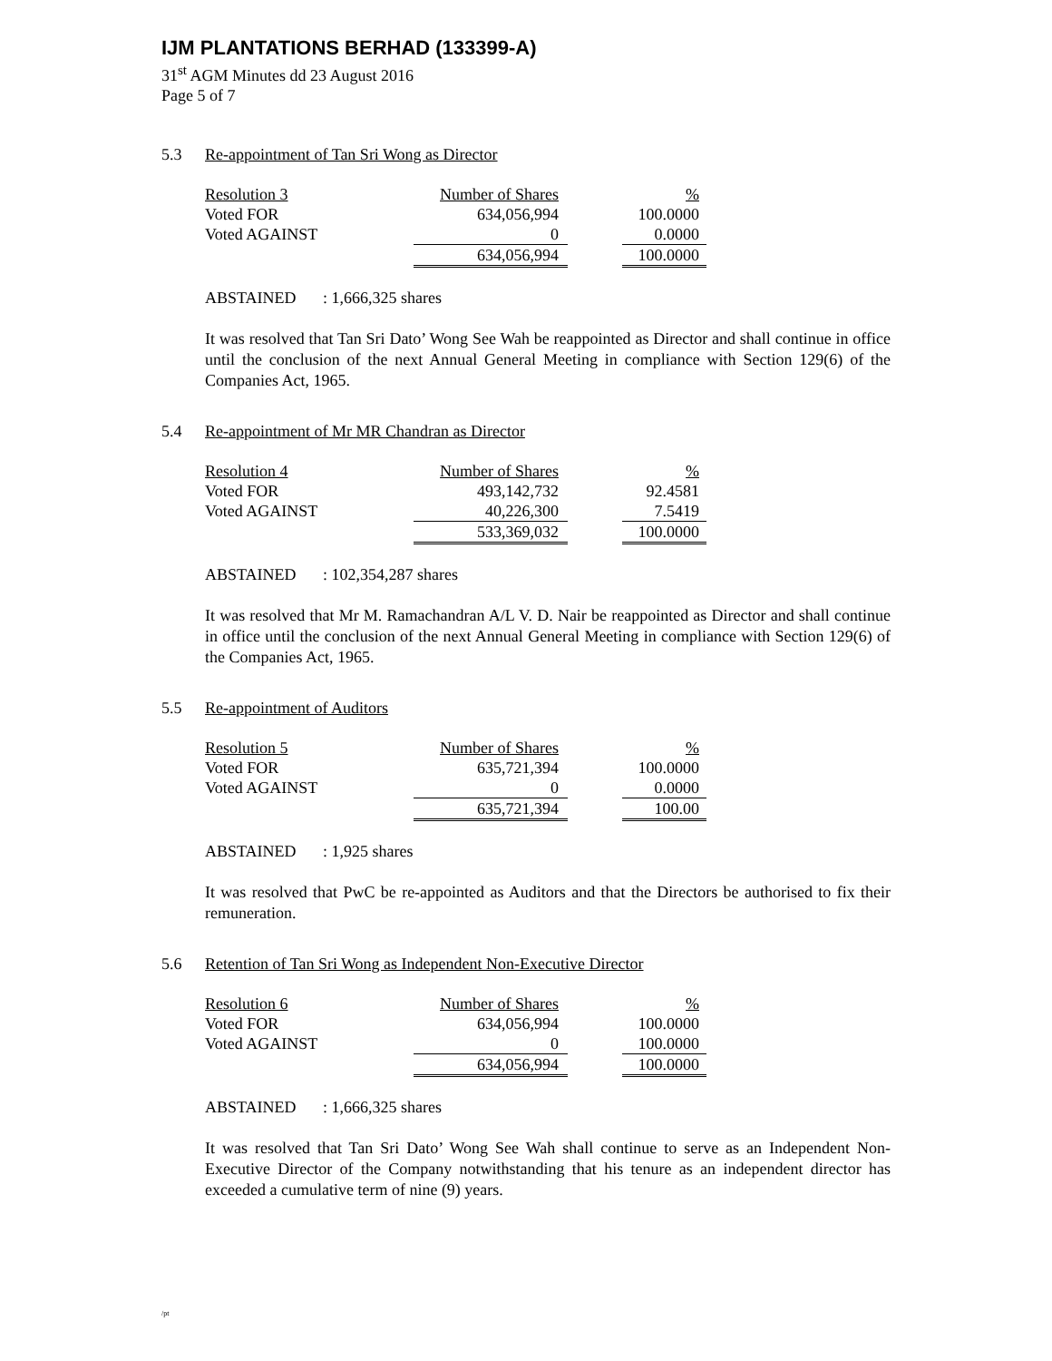IJM PLANTATIONS BERHAD (133399-A)
31<sup>st</sup> AGM Minutes dd 23 August 2016
Page 5 of 7
5.3 Re-appointment of Tan Sri Wong as Director
| Resolution 3 | Number of Shares | | % |
| Voted FOR | 634,056,994 | | 100.0000 |
| Voted AGAINST | 0 | | 0.0000 |
| | 634,056,994 | | 100.0000 |
ABSTAINED: 1,666,325 shares
It was resolved that Tan Sri Dato’ Wong See Wah be reappointed as Director and shall continue in office until the conclusion of the next Annual General Meeting in compliance with Section 129(6) of the Companies Act, 1965.
5.4 Re-appointment of Mr MR Chandran as Director
| Resolution 4 | Number of Shares | | % |
| Voted FOR | 493,142,732 | | 92.4581 |
| Voted AGAINST | 40,226,300 | | 7.5419 |
| | 533,369,032 | | 100.0000 |
ABSTAINED: 102,354,287 shares
It was resolved that Mr M. Ramachandran A/L V. D. Nair be reappointed as Director and shall continue in office until the conclusion of the next Annual General Meeting in compliance with Section 129(6) of the Companies Act, 1965.
5.5 Re-appointment of Auditors
| Resolution 5 | Number of Shares | | % |
| Voted FOR | 635,721,394 | | 100.0000 |
| Voted AGAINST | 0 | | 0.0000 |
| | 635,721,394 | | 100.00 |
ABSTAINED: 1,925 shares
It was resolved that PwC be re-appointed as Auditors and that the Directors be authorised to fix their remuneration.
5.6 Retention of Tan Sri Wong as Independent Non-Executive Director
| Resolution 6 | Number of Shares | | % |
| Voted FOR | 634,056,994 | | 100.0000 |
| Voted AGAINST | 0 | | 100.0000 |
| | 634,056,994 | | 100.0000 |
ABSTAINED: 1,666,325 shares
It was resolved that Tan Sri Dato’ Wong See Wah shall continue to serve as an Independent Non-Executive Director of the Company notwithstanding that his tenure as an independent director has exceeded a cumulative term of nine (9) years.
/pt